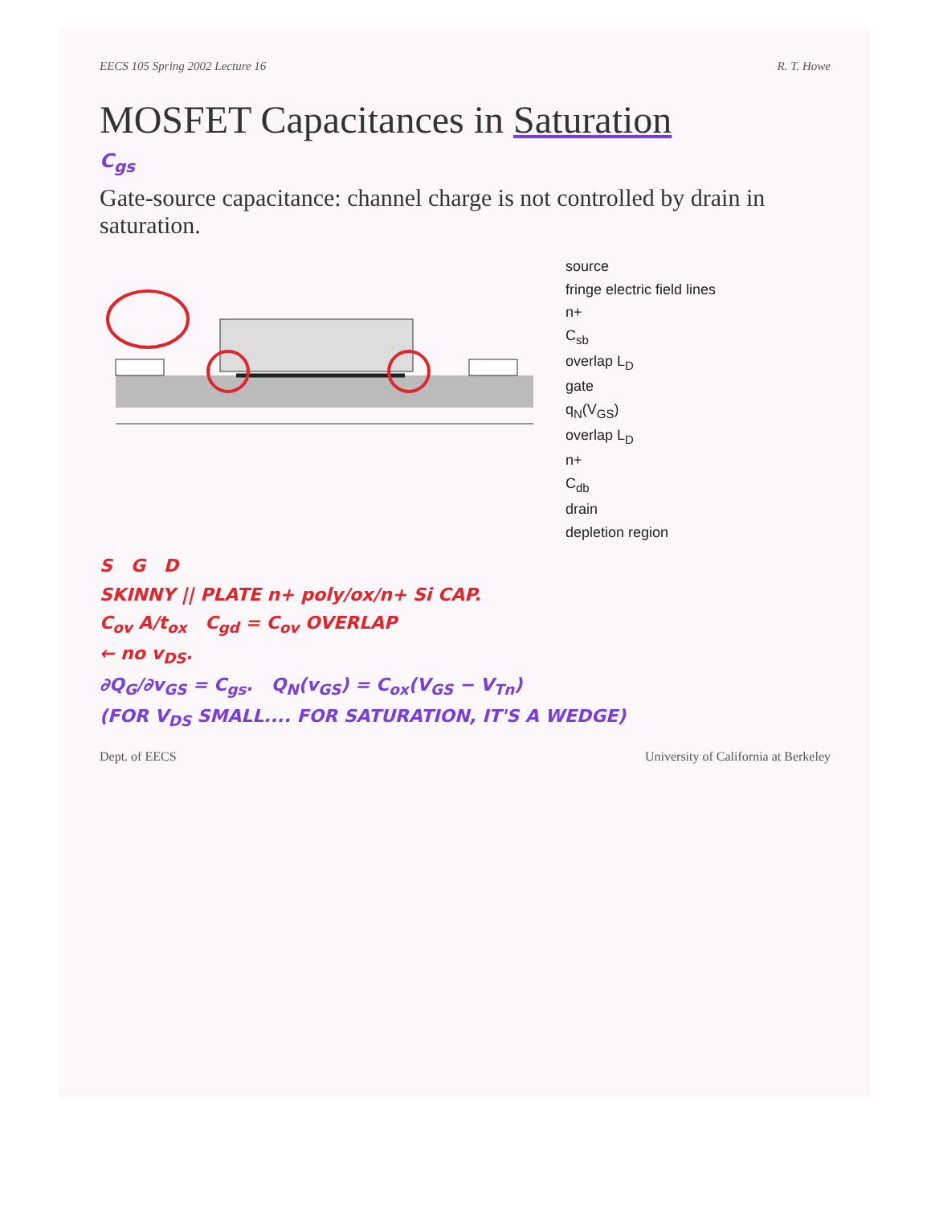EECS 105 Spring 2002 Lecture 16 R. T. Howe
MOSFET Capacitances in Saturation
C<sub>gs</sub>
Gate-source capacitance: channel charge is not controlled by drain in saturation.
source
fringe electric field lines
n+
C<sub>sb</sub>
overlap L<sub>D</sub>
gate
q<sub>N</sub>(V<sub>GS</sub>)
overlap L<sub>D</sub>
n+
C<sub>db</sub>
drain
depletion region
S G D
SKINNY || PLATE n+ poly/ox/n+ Si CAP.
C<sub>ov</sub> A/t<sub>ox</sub> C<sub>gd</sub> = C<sub>ov</sub> OVERLAP
← no v<sub>DS</sub>.
∂Q<sub>G</sub>/∂v<sub>GS</sub> = C<sub>gs</sub>. Q<sub>N</sub>(v<sub>GS</sub>) = C<sub>ox</sub>(V<sub>GS</sub> − V<sub>Tn</sub>)
(FOR V<sub>DS</sub> SMALL.... FOR SATURATION, IT'S A WEDGE)
Dept. of EECS University of California at Berkeley